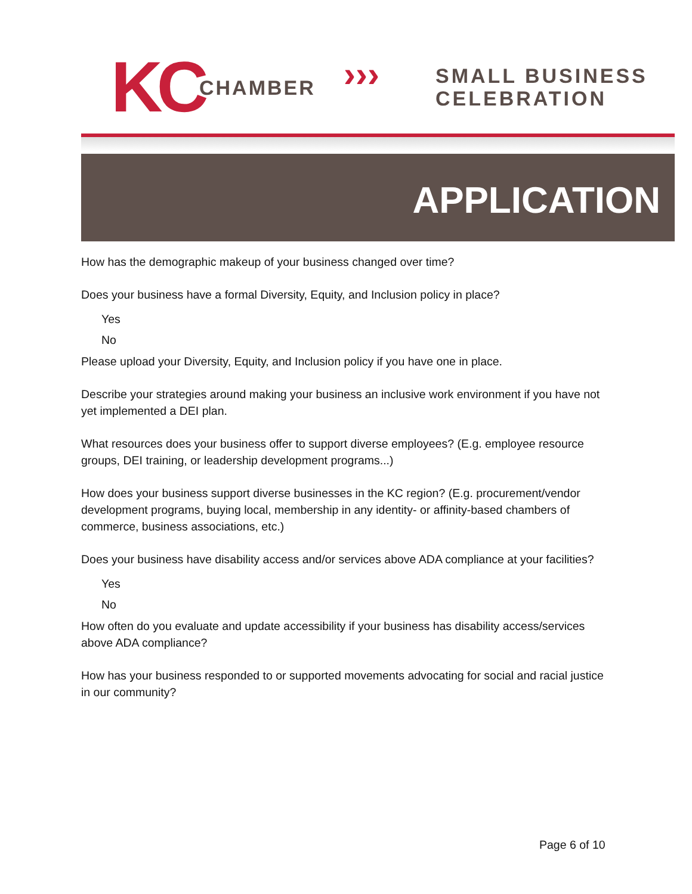KC CHAMBER ›››
SMALL BUSINESS
CELEBRATION
APPLICATION
How has the demographic makeup of your business changed over time?
Does your business have a formal Diversity, Equity, and Inclusion policy in place?
Yes
No
Please upload your Diversity, Equity, and Inclusion policy if you have one in place.
Describe your strategies around making your business an inclusive work environment if you have not yet implemented a DEI plan.
What resources does your business offer to support diverse employees? (E.g. employee resource groups, DEI training, or leadership development programs...)
How does your business support diverse businesses in the KC region? (E.g. procurement/vendor development programs, buying local, membership in any identity- or affinity-based chambers of commerce, business associations, etc.)
Does your business have disability access and/or services above ADA compliance at your facilities?
Yes
No
How often do you evaluate and update accessibility if your business has disability access/services above ADA compliance?
How has your business responded to or supported movements advocating for social and racial justice in our community?
Page 6 of 10